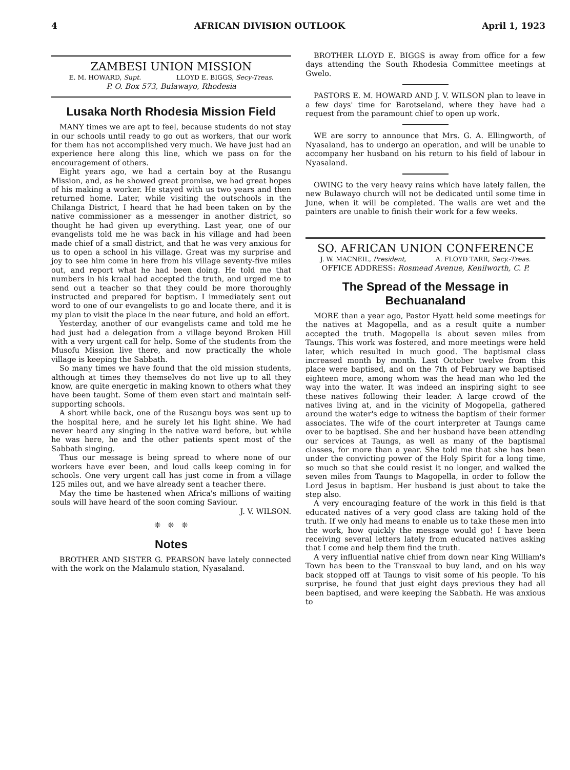4 AFRICAN DIVISION OUTLOOK April 1, 1923
ZAMBESI UNION MISSION
E. M. HOWARD, Supt. LLOYD E. BIGGS, Secy-Treas.
P. O. Box 573, Bulawayo, Rhodesia
Lusaka North Rhodesia Mission Field
MANY times we are apt to feel, because students do not stay in our schools until ready to go out as workers, that our work for them has not accomplished very much. We have just had an experience here along this line, which we pass on for the encouragement of others.
Eight years ago, we had a certain boy at the Rusangu Mission, and, as he showed great promise, we had great hopes of his making a worker. He stayed with us two years and then returned home. Later, while visiting the outschools in the Chilanga District, I heard that he had been taken on by the native commissioner as a messenger in another district, so thought he had given up everything. Last year, one of our evangelists told me he was back in his village and had been made chief of a small district, and that he was very anxious for us to open a school in his village. Great was my surprise and joy to see him come in here from his village seventy-five miles out, and report what he had been doing. He told me that numbers in his kraal had accepted the truth, and urged me to send out a teacher so that they could be more thoroughly instructed and prepared for baptism. I immediately sent out word to one of our evangelists to go and locate there, and it is my plan to visit the place in the near future, and hold an effort.
Yesterday, another of our evangelists came and told me he had just had a delegation from a village beyond Broken Hill with a very urgent call for help. Some of the students from the Musofu Mission live there, and now practically the whole village is keeping the Sabbath.
So many times we have found that the old mission students, although at times they themselves do not live up to all they know, are quite energetic in making known to others what they have been taught. Some of them even start and maintain self-supporting schools.
A short while back, one of the Rusangu boys was sent up to the hospital here, and he surely let his light shine. We had never heard any singing in the native ward before, but while he was here, he and the other patients spent most of the Sabbath singing.
Thus our message is being spread to where none of our workers have ever been, and loud calls keep coming in for schools. One very urgent call has just come in from a village 125 miles out, and we have already sent a teacher there.
May the time be hastened when Africa's millions of waiting souls will have heard of the soon coming Saviour.
J. V. WILSON.
❈ ❈ ❈
Notes
BROTHER AND SISTER G. PEARSON have lately connected with the work on the Malamulo station, Nyasaland.
BROTHER LLOYD E. BIGGS is away from office for a few days attending the South Rhodesia Committee meetings at Gwelo.
PASTORS E. M. HOWARD AND J. V. WILSON plan to leave in a few days' time for Barotseland, where they have had a request from the paramount chief to open up work.
WE are sorry to announce that Mrs. G. A. Ellingworth, of Nyasaland, has to undergo an operation, and will be unable to accompany her husband on his return to his field of labour in Nyasaland.
OWING to the very heavy rains which have lately fallen, the new Bulawayo church will not be dedicated until some time in June, when it will be completed. The walls are wet and the painters are unable to finish their work for a few weeks.
SO. AFRICAN UNION CONFERENCE
J. W. MACNEIL, President, A. FLOYD TARR, Secy.-Treas.
OFFICE ADDRESS: Rosmead Avenue, Kenilworth, C. P.
The Spread of the Message in Bechuanaland
MORE than a year ago, Pastor Hyatt held some meetings for the natives at Magopella, and as a result quite a number accepted the truth. Magopella is about seven miles from Taungs. This work was fostered, and more meetings were held later, which resulted in much good. The baptismal class increased month by month. Last October twelve from this place were baptised, and on the 7th of February we baptised eighteen more, among whom was the head man who led the way into the water. It was indeed an inspiring sight to see these natives following their leader. A large crowd of the natives living at, and in the vicinity of Mogopella, gathered around the water's edge to witness the baptism of their former associates. The wife of the court interpreter at Taungs came over to be baptised. She and her husband have been attending our services at Taungs, as well as many of the baptismal classes, for more than a year. She told me that she has been under the convicting power of the Holy Spirit for a long time, so much so that she could resist it no longer, and walked the seven miles from Taungs to Magopella, in order to follow the Lord Jesus in baptism. Her husband is just about to take the step also.
A very encouraging feature of the work in this field is that educated natives of a very good class are taking hold of the truth. If we only had means to enable us to take these men into the work, how quickly the message would go! I have been receiving several letters lately from educated natives asking that I come and help them find the truth.
A very influential native chief from down near King William's Town has been to the Transvaal to buy land, and on his way back stopped off at Taungs to visit some of his people. To his surprise, he found that just eight days previous they had all been baptised, and were keeping the Sabbath. He was anxious to